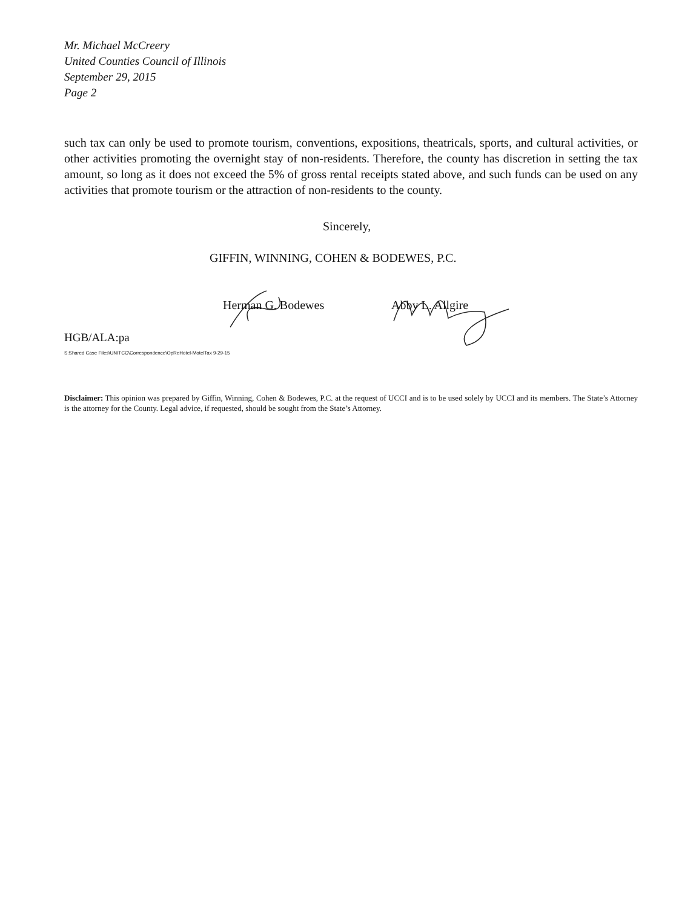Mr. Michael McCreery
United Counties Council of Illinois
September 29, 2015
Page 2
such tax can only be used to promote tourism, conventions, expositions, theatricals, sports, and cultural activities, or other activities promoting the overnight stay of non-residents. Therefore, the county has discretion in setting the tax amount, so long as it does not exceed the 5% of gross rental receipts stated above, and such funds can be used on any activities that promote tourism or the attraction of non-residents to the county.
Sincerely,
GIFFIN, WINNING, COHEN & BODEWES, P.C.
Herman G. Bodewes Abby L. Allgire
HGB/ALA:pa
S:Shared Case Files\UNITCC\Correspondence\OpReHotel-MotelTax 9-29-15
Disclaimer: This opinion was prepared by Giffin, Winning, Cohen & Bodewes, P.C. at the request of UCCI and is to be used solely by UCCI and its members. The State’s Attorney is the attorney for the County. Legal advice, if requested, should be sought from the State’s Attorney.